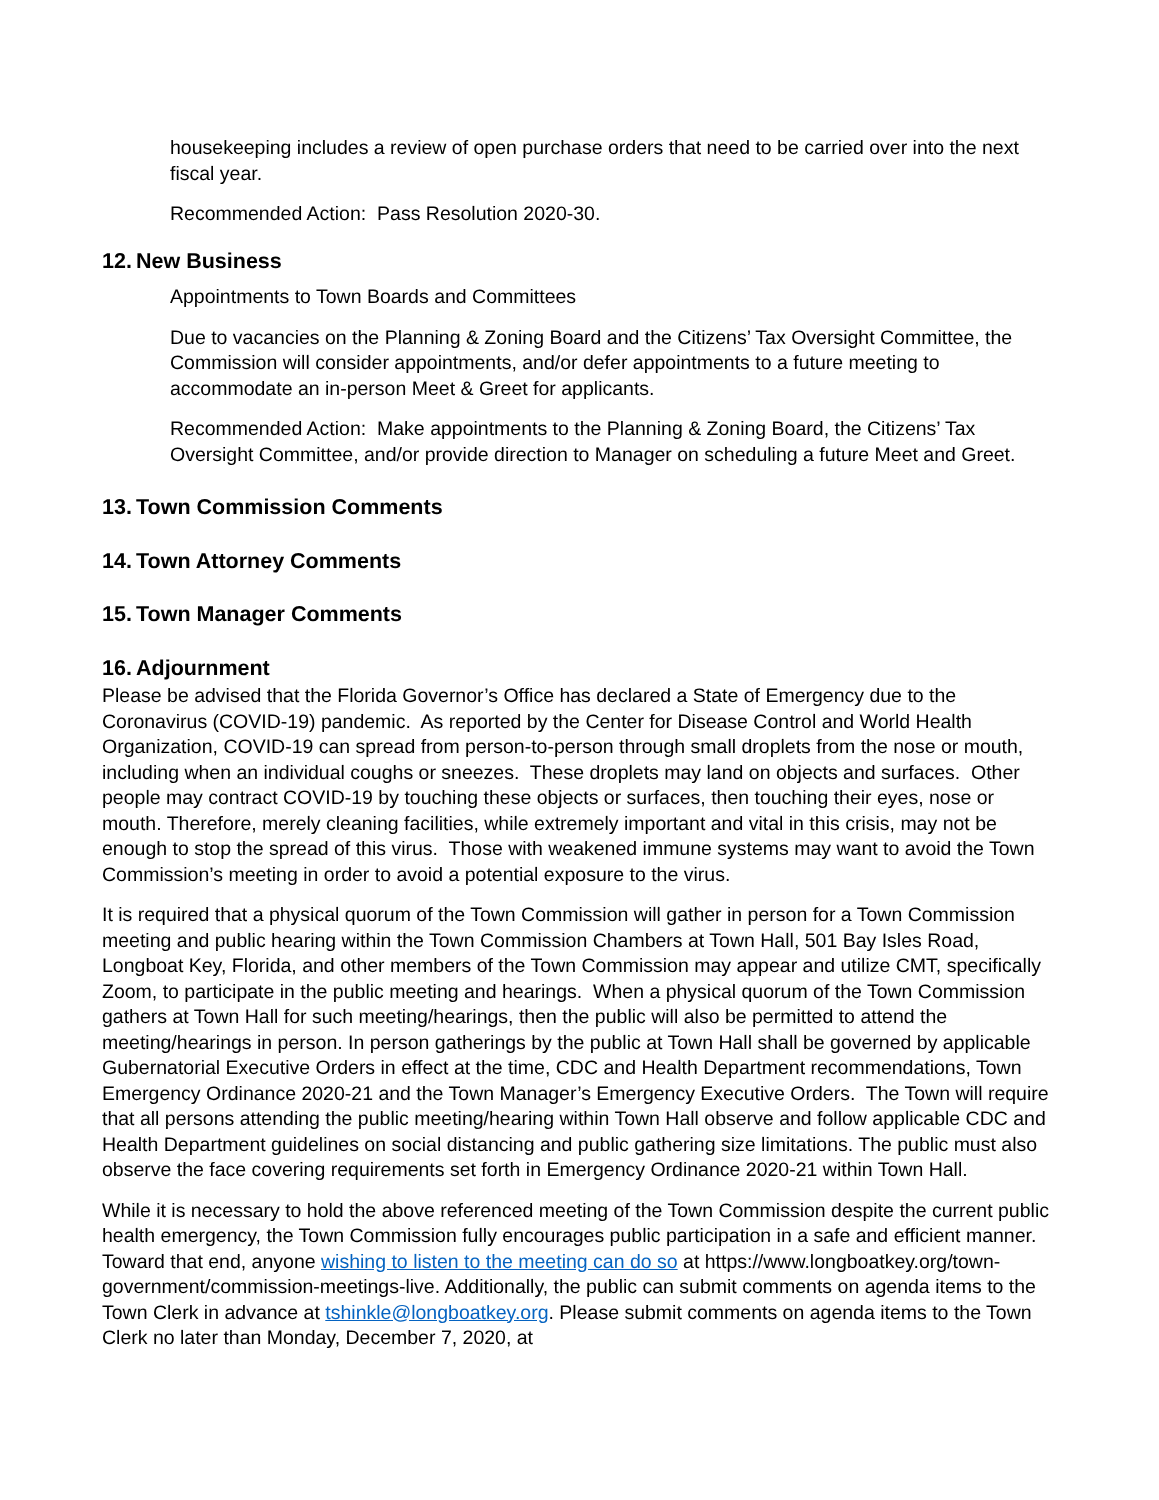housekeeping includes a review of open purchase orders that need to be carried over into the next fiscal year.
Recommended Action: Pass Resolution 2020-30.
12. New Business
Appointments to Town Boards and Committees
Due to vacancies on the Planning & Zoning Board and the Citizens’ Tax Oversight Committee, the Commission will consider appointments, and/or defer appointments to a future meeting to accommodate an in-person Meet & Greet for applicants.
Recommended Action: Make appointments to the Planning & Zoning Board, the Citizens’ Tax Oversight Committee, and/or provide direction to Manager on scheduling a future Meet and Greet.
13. Town Commission Comments
14. Town Attorney Comments
15. Town Manager Comments
16. Adjournment
Please be advised that the Florida Governor’s Office has declared a State of Emergency due to the Coronavirus (COVID-19) pandemic. As reported by the Center for Disease Control and World Health Organization, COVID-19 can spread from person-to-person through small droplets from the nose or mouth, including when an individual coughs or sneezes. These droplets may land on objects and surfaces. Other people may contract COVID-19 by touching these objects or surfaces, then touching their eyes, nose or mouth. Therefore, merely cleaning facilities, while extremely important and vital in this crisis, may not be enough to stop the spread of this virus. Those with weakened immune systems may want to avoid the Town Commission’s meeting in order to avoid a potential exposure to the virus.
It is required that a physical quorum of the Town Commission will gather in person for a Town Commission meeting and public hearing within the Town Commission Chambers at Town Hall, 501 Bay Isles Road, Longboat Key, Florida, and other members of the Town Commission may appear and utilize CMT, specifically Zoom, to participate in the public meeting and hearings. When a physical quorum of the Town Commission gathers at Town Hall for such meeting/hearings, then the public will also be permitted to attend the meeting/hearings in person. In person gatherings by the public at Town Hall shall be governed by applicable Gubernatorial Executive Orders in effect at the time, CDC and Health Department recommendations, Town Emergency Ordinance 2020-21 and the Town Manager’s Emergency Executive Orders. The Town will require that all persons attending the public meeting/hearing within Town Hall observe and follow applicable CDC and Health Department guidelines on social distancing and public gathering size limitations. The public must also observe the face covering requirements set forth in Emergency Ordinance 2020-21 within Town Hall.
While it is necessary to hold the above referenced meeting of the Town Commission despite the current public health emergency, the Town Commission fully encourages public participation in a safe and efficient manner. Toward that end, anyone wishing to listen to the meeting can do so at https://www.longboatkey.org/town-government/commission-meetings-live. Additionally, the public can submit comments on agenda items to the Town Clerk in advance at tshinkle@longboatkey.org. Please submit comments on agenda items to the Town Clerk no later than Monday, December 7, 2020, at